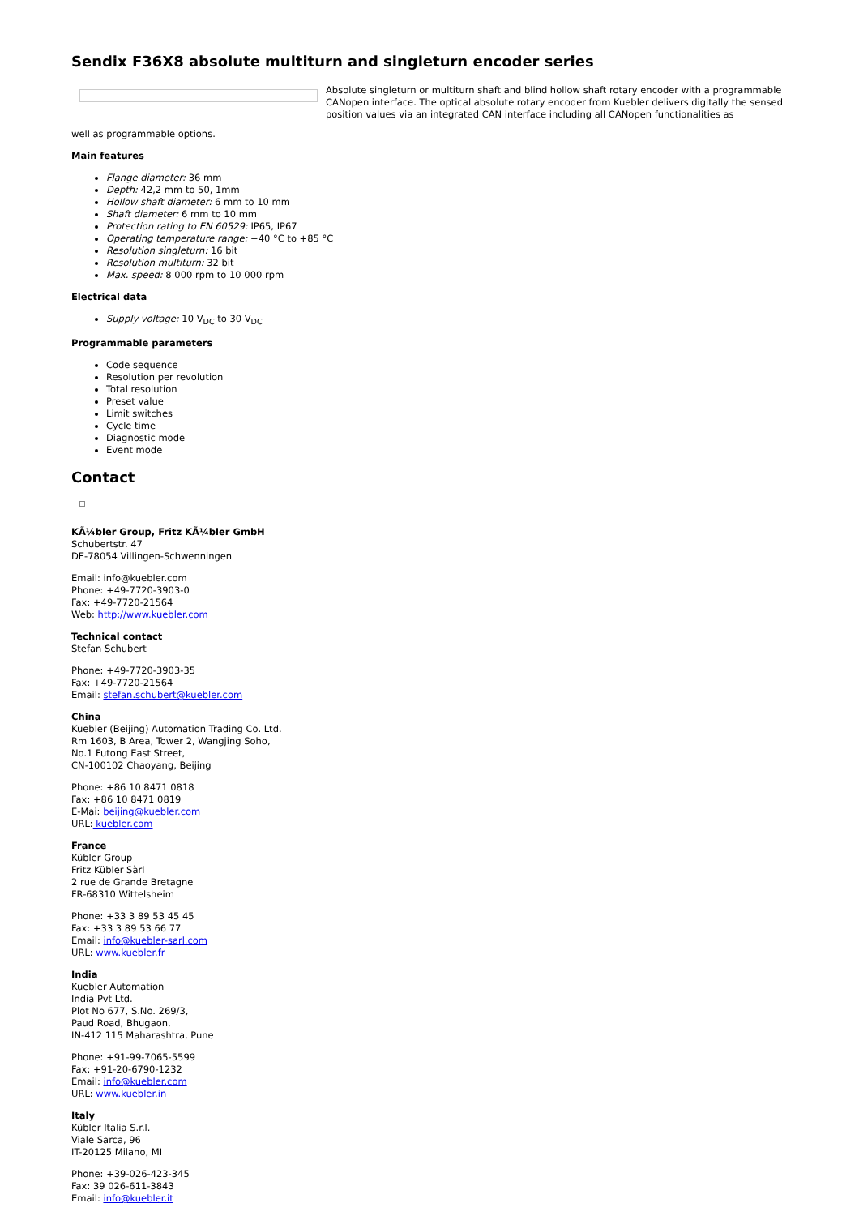Sendix F36X8 absolute multiturn and singleturn encoder series
Absolute singleturn or multiturn shaft and blind hollow shaft rotary encoder with a programmable CANopen interface. The optical absolute rotary encoder from Kuebler delivers digitally the sensed position values via an integrated CAN interface including all CANopen functionalities as
well as programmable options.
Main features
Flange diameter: 36 mm
Depth: 42,2 mm to 50, 1mm
Hollow shaft diameter: 6 mm to 10 mm
Shaft diameter: 6 mm to 10 mm
Protection rating to EN 60529: IP65, IP67
Operating temperature range: −40 °C to +85 °C
Resolution singleturn: 16 bit
Resolution multiturn: 32 bit
Max. speed: 8 000 rpm to 10 000 rpm
Electrical data
Supply voltage: 10 V<sub>DC</sub> to 30 V<sub>DC</sub>
Programmable parameters
Code sequence
Resolution per revolution
Total resolution
Preset value
Limit switches
Cycle time
Diagnostic mode
Event mode
Contact
KÃ¼bler Group, Fritz KÃ¼bler GmbH
Schubertstr. 47
DE-78054 Villingen-Schwenningen
Email: info@kuebler.com
Phone: +49-7720-3903-0
Fax: +49-7720-21564
Web: http://www.kuebler.com
Technical contact
Stefan Schubert
Phone: +49-7720-3903-35
Fax: +49-7720-21564
Email: stefan.schubert@kuebler.com
China
Kuebler (Beijing) Automation Trading Co. Ltd.
Rm 1603, B Area, Tower 2, Wangjing Soho,
No.1 Futong East Street,
CN-100102 Chaoyang, Beijing
Phone: +86 10 8471 0818
Fax: +86 10 8471 0819
E-Mai: beijing@kuebler.com
URL: kuebler.com
France
Kübler Group
Fritz Kübler Sàrl
2 rue de Grande Bretagne
FR-68310 Wittelsheim
Phone: +33 3 89 53 45 45
Fax: +33 3 89 53 66 77
Email: info@kuebler-sarl.com
URL: www.kuebler.fr
India
Kuebler Automation
India Pvt Ltd.
Plot No 677, S.No. 269/3,
Paud Road, Bhugaon,
IN-412 115 Maharashtra, Pune
Phone: +91-99-7065-5599
Fax: +91-20-6790-1232
Email: info@kuebler.com
URL: www.kuebler.in
Italy
Kübler Italia S.r.l.
Viale Sarca, 96
IT-20125 Milano, MI
Phone: +39-026-423-345
Fax: 39 026-611-3843
Email: info@kuebler.it